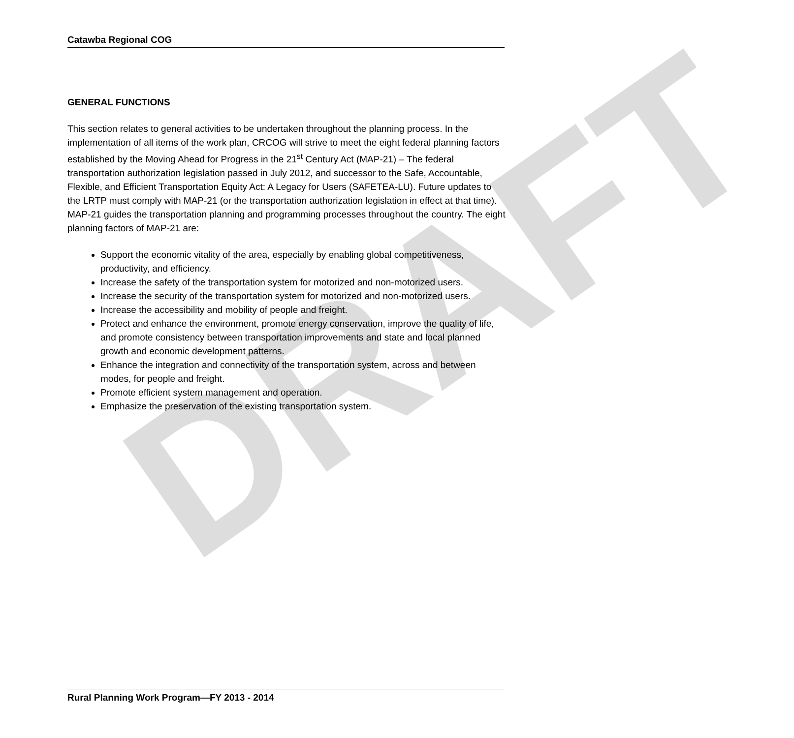DRAFT
Catawba Regional COG
GENERAL FUNCTIONS
This section relates to general activities to be undertaken throughout the planning process. In the implementation of all items of the work plan, CRCOG will strive to meet the eight federal planning factors established by the Moving Ahead for Progress in the 21<sup>st</sup> Century Act (MAP-21) – The federal transportation authorization legislation passed in July 2012, and successor to the Safe, Accountable, Flexible, and Efficient Transportation Equity Act: A Legacy for Users (SAFETEA-LU). Future updates to the LRTP must comply with MAP-21 (or the transportation authorization legislation in effect at that time). MAP-21 guides the transportation planning and programming processes throughout the country. The eight planning factors of MAP-21 are:
Support the economic vitality of the area, especially by enabling global competitiveness, productivity, and efficiency.
Increase the safety of the transportation system for motorized and non-motorized users.
Increase the security of the transportation system for motorized and non-motorized users.
Increase the accessibility and mobility of people and freight.
Protect and enhance the environment, promote energy conservation, improve the quality of life, and promote consistency between transportation improvements and state and local planned growth and economic development patterns.
Enhance the integration and connectivity of the transportation system, across and between modes, for people and freight.
Promote efficient system management and operation.
Emphasize the preservation of the existing transportation system.
Rural Planning Work Program—FY 2013 - 2014